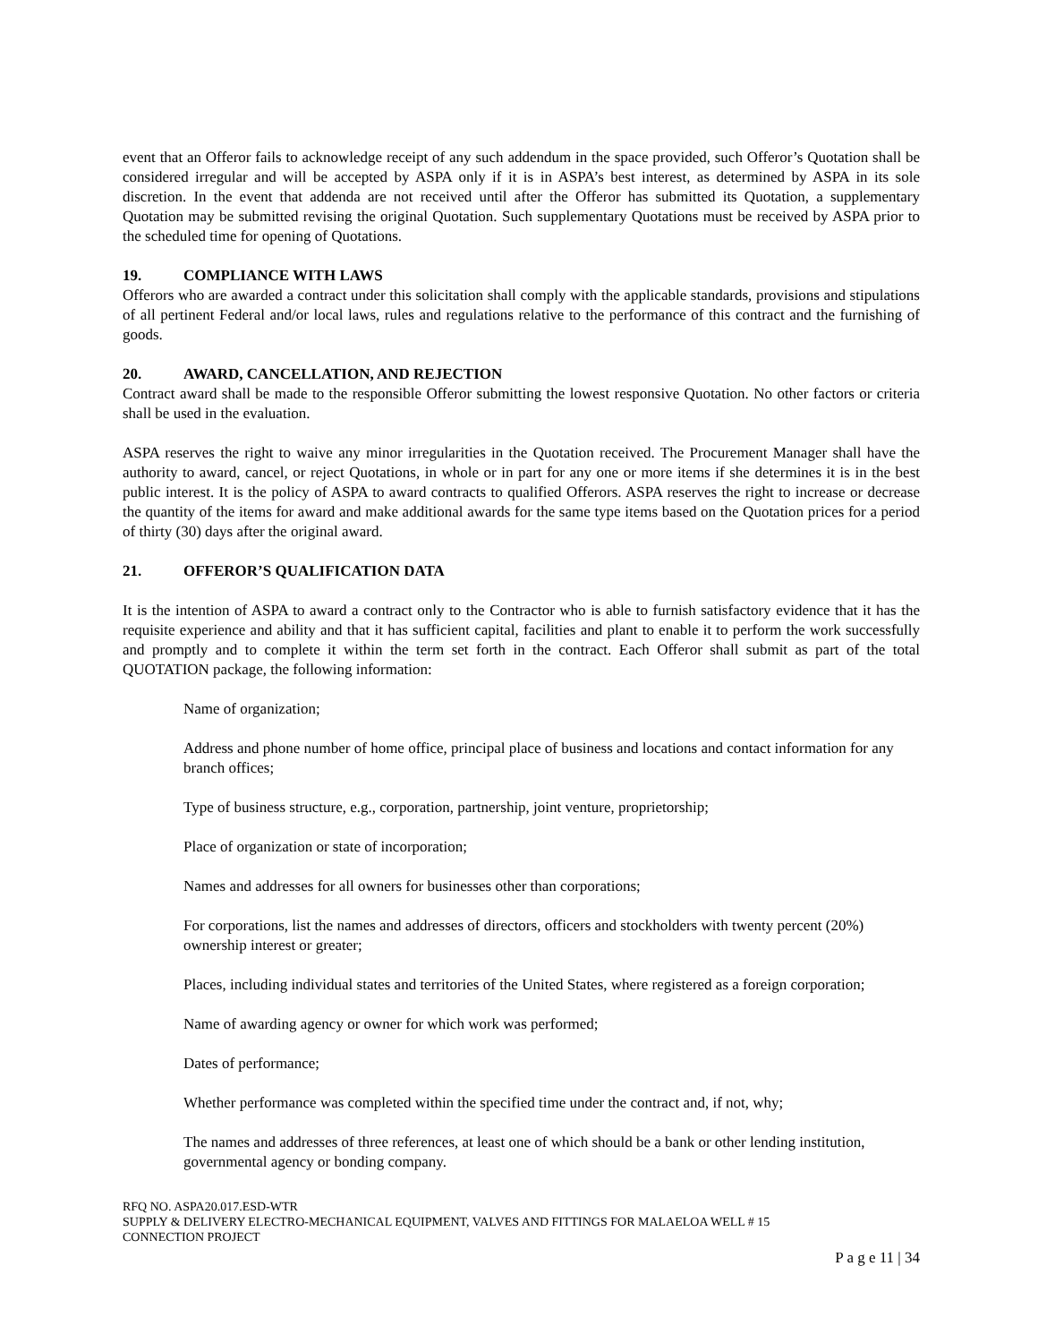event that an Offeror fails to acknowledge receipt of any such addendum in the space provided, such Offeror’s Quotation shall be considered irregular and will be accepted by ASPA only if it is in ASPA’s best interest, as determined by ASPA in its sole discretion. In the event that addenda are not received until after the Offeror has submitted its Quotation, a supplementary Quotation may be submitted revising the original Quotation. Such supplementary Quotations must be received by ASPA prior to the scheduled time for opening of Quotations.
19. COMPLIANCE WITH LAWS
Offerors who are awarded a contract under this solicitation shall comply with the applicable standards, provisions and stipulations of all pertinent Federal and/or local laws, rules and regulations relative to the performance of this contract and the furnishing of goods.
20. AWARD, CANCELLATION, AND REJECTION
Contract award shall be made to the responsible Offeror submitting the lowest responsive Quotation. No other factors or criteria shall be used in the evaluation.
ASPA reserves the right to waive any minor irregularities in the Quotation received. The Procurement Manager shall have the authority to award, cancel, or reject Quotations, in whole or in part for any one or more items if she determines it is in the best public interest. It is the policy of ASPA to award contracts to qualified Offerors. ASPA reserves the right to increase or decrease the quantity of the items for award and make additional awards for the same type items based on the Quotation prices for a period of thirty (30) days after the original award.
21. OFFEROR’S QUALIFICATION DATA
It is the intention of ASPA to award a contract only to the Contractor who is able to furnish satisfactory evidence that it has the requisite experience and ability and that it has sufficient capital, facilities and plant to enable it to perform the work successfully and promptly and to complete it within the term set forth in the contract. Each Offeror shall submit as part of the total QUOTATION package, the following information:
Name of organization;
Address and phone number of home office, principal place of business and locations and contact information for any branch offices;
Type of business structure, e.g., corporation, partnership, joint venture, proprietorship;
Place of organization or state of incorporation;
Names and addresses for all owners for businesses other than corporations;
For corporations, list the names and addresses of directors, officers and stockholders with twenty percent (20%) ownership interest or greater;
Places, including individual states and territories of the United States, where registered as a foreign corporation;
Name of awarding agency or owner for which work was performed;
Dates of performance;
Whether performance was completed within the specified time under the contract and, if not, why;
The names and addresses of three references, at least one of which should be a bank or other lending institution, governmental agency or bonding company.
RFQ NO. ASPA20.017.ESD-WTR
SUPPLY & DELIVERY ELECTRO-MECHANICAL EQUIPMENT, VALVES AND FITTINGS FOR MALAELOA WELL # 15
CONNECTION PROJECT
P a g e 11 | 34